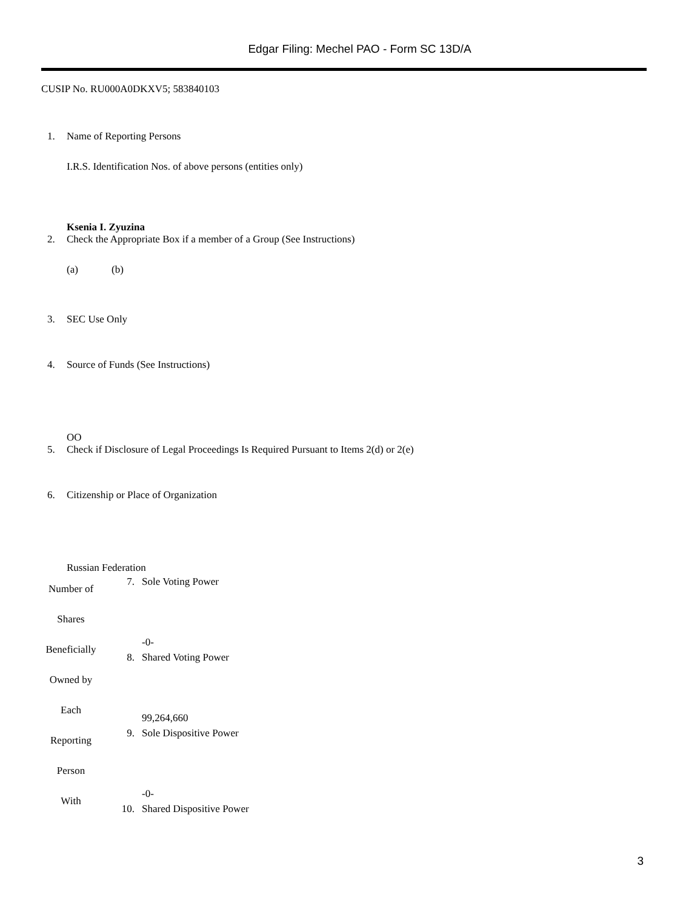Edgar Filing: Mechel PAO - Form SC 13D/A
CUSIP No. RU000A0DKXV5; 583840103
1. Name of Reporting Persons
I.R.S. Identification Nos. of above persons (entities only)
Ksenia I. Zyuzina
2. Check the Appropriate Box if a member of a Group (See Instructions)
(a) (b)
3. SEC Use Only
4. Source of Funds (See Instructions)
OO
5. Check if Disclosure of Legal Proceedings Is Required Pursuant to Items 2(d) or 2(e)
6. Citizenship or Place of Organization
Russian Federation
| Number of Shares Beneficially Owned by Each Reporting Person With | 7. Sole Voting Power -0- 8. Shared Voting Power 99,264,660 9. Sole Dispositive Power -0- 10. Shared Dispositive Power |
3